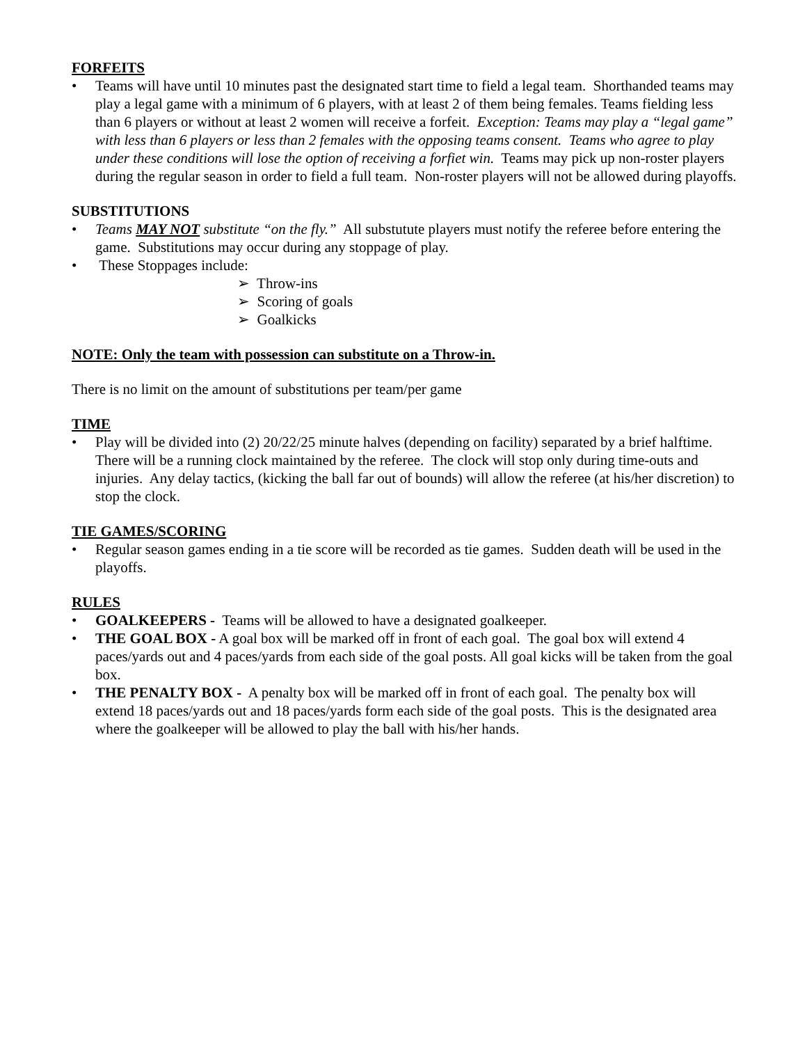FORFEITS
• Teams will have until 10 minutes past the designated start time to field a legal team. Shorthanded teams may play a legal game with a minimum of 6 players, with at least 2 of them being females. Teams fielding less than 6 players or without at least 2 women will receive a forfeit. Exception: Teams may play a “legal game” with less than 6 players or less than 2 females with the opposing teams consent. Teams who agree to play under these conditions will lose the option of receiving a forfiet win. Teams may pick up non-roster players during the regular season in order to field a full team. Non-roster players will not be allowed during playoffs.
SUBSTITUTIONS
• Teams MAY NOT substitute “on the fly.” All substutute players must notify the referee before entering the game. Substitutions may occur during any stoppage of play.
• These Stoppages include:
➢ Throw-ins
➢ Scoring of goals
➢ Goalkicks
NOTE: Only the team with possession can substitute on a Throw-in.
There is no limit on the amount of substitutions per team/per game
TIME
• Play will be divided into (2) 20/22/25 minute halves (depending on facility) separated by a brief halftime. There will be a running clock maintained by the referee. The clock will stop only during time-outs and injuries. Any delay tactics, (kicking the ball far out of bounds) will allow the referee (at his/her discretion) to stop the clock.
TIE GAMES/SCORING
• Regular season games ending in a tie score will be recorded as tie games. Sudden death will be used in the playoffs.
RULES
• GOALKEEPERS - Teams will be allowed to have a designated goalkeeper.
• THE GOAL BOX - A goal box will be marked off in front of each goal. The goal box will extend 4 paces/yards out and 4 paces/yards from each side of the goal posts. All goal kicks will be taken from the goal box.
• THE PENALTY BOX - A penalty box will be marked off in front of each goal. The penalty box will extend 18 paces/yards out and 18 paces/yards form each side of the goal posts. This is the designated area where the goalkeeper will be allowed to play the ball with his/her hands.